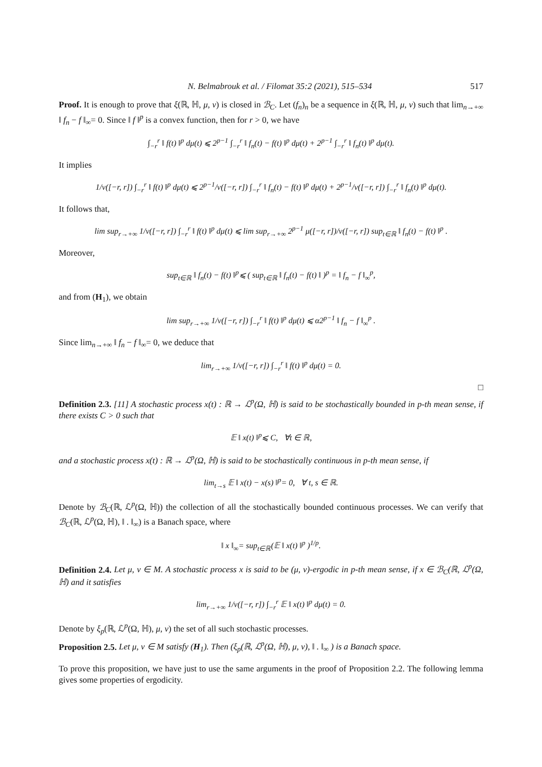N. Belmabrouk et al. / Filomat 35:2 (2021), 515–534 517
Proof. It is enough to prove that ξ(ℝ, ℍ, μ, ν) is closed in ℬ<sub>C</sub>. Let (f<sub>n</sub>)<sub>n</sub> be a sequence in ξ(ℝ, ℍ, μ, ν) such that lim<sub>n→+∞</sub> ‖ f<sub>n</sub> − f ‖<sub>∞</sub>= 0. Since ‖ f ‖<sup>p</sup> is a convex function, then for r > 0, we have
∫<sub>−r</sub><sup>r</sup> ‖ f(t) ‖<sup>p</sup> dμ(t) ⩽ 2<sup>p−1</sup> ∫<sub>−r</sub><sup>r</sup> ‖ f<sub>n</sub>(t) − f(t) ‖<sup>p</sup> dμ(t) + 2<sup>p−1</sup> ∫<sub>−r</sub><sup>r</sup> ‖ f<sub>n</sub>(t) ‖<sup>p</sup> dμ(t).
It implies
1/ν([−r, r]) ∫<sub>−r</sub><sup>r</sup> ‖ f(t) ‖<sup>p</sup> dμ(t) ⩽ 2<sup>p−1</sup>/ν([−r, r]) ∫<sub>−r</sub><sup>r</sup> ‖ f<sub>n</sub>(t) − f(t) ‖<sup>p</sup> dμ(t) + 2<sup>p−1</sup>/ν([−r, r]) ∫<sub>−r</sub><sup>r</sup> ‖ f<sub>n</sub>(t) ‖<sup>p</sup> dμ(t).
It follows that,
lim sup<sub>r→+∞</sub> 1/ν([−r, r]) ∫<sub>−r</sub><sup>r</sup> ‖ f(t) ‖<sup>p</sup> dμ(t) ⩽ lim sup<sub>r→+∞</sub> 2<sup>p−1</sup> μ([−r, r])/ν([−r, r]) sup<sub>t∈ℝ</sub> ‖ f<sub>n</sub>(t) − f(t) ‖<sup>p</sup> .
Moreover,
sup<sub>t∈ℝ</sub> ‖ f<sub>n</sub>(t) − f(t) ‖<sup>p</sup>⩽ ( sup<sub>t∈ℝ</sub> ‖ f<sub>n</sub>(t) − f(t) ‖ )<sup>p</sup> = ‖ f<sub>n</sub> − f ‖<sub>∞</sub><sup>p</sup>,
and from (H<sub>1</sub>), we obtain
lim sup<sub>r→+∞</sub> 1/ν([−r, r]) ∫<sub>−r</sub><sup>r</sup> ‖ f(t) ‖<sup>p</sup> dμ(t) ⩽ α2<sup>p−1</sup> ‖ f<sub>n</sub> − f ‖<sub>∞</sub><sup>p</sup> .
Since lim<sub>n→+∞</sub> ‖ f<sub>n</sub> − f ‖<sub>∞</sub>= 0, we deduce that
lim<sub>r→+∞</sub> 1/ν([−r, r]) ∫<sub>−r</sub><sup>r</sup> ‖ f(t) ‖<sup>p</sup> dμ(t) = 0.
□
Definition 2.3. [11] A stochastic process x(t) : ℝ → ℒ<sup>p</sup>(Ω, ℍ) is said to be stochastically bounded in p-th mean sense, if there exists C > 0 such that
𝔼 ‖ x(t) ‖<sup>p</sup>⩽ C, ∀t ∈ ℝ,
and a stochastic process x(t) : ℝ → ℒ<sup>p</sup>(Ω, ℍ) is said to be stochastically continuous in p-th mean sense, if
lim<sub>t→s</sub> 𝔼 ‖ x(t) − x(s) ‖<sup>p</sup>= 0, ∀ t, s ∈ ℝ.
Denote by ℬ<sub>C</sub>(ℝ, ℒ<sup>p</sup>(Ω, ℍ)) the collection of all the stochastically bounded continuous processes. We can verify that ℬ<sub>C</sub>(ℝ, ℒ<sup>p</sup>(Ω, ℍ), ‖ . ‖<sub>∞</sub>) is a Banach space, where
‖ x ‖<sub>∞</sub>= sup<sub>t∈ℝ</sub>(𝔼 ‖ x(t) ‖<sup>p</sup> )<sup>1/p</sup>.
Definition 2.4. Let μ, ν ∈ M. A stochastic process x is said to be (μ, ν)-ergodic in p-th mean sense, if x ∈ ℬ<sub>C</sub>(ℝ, ℒ<sup>p</sup>(Ω, ℍ) and it satisfies
lim<sub>r→+∞</sub> 1/ν([−r, r]) ∫<sub>−r</sub><sup>r</sup> 𝔼 ‖ x(t) ‖<sup>p</sup> dμ(t) = 0.
Denote by ξ<sub>p</sub>(ℝ, ℒ<sup>p</sup>(Ω, ℍ), μ, ν) the set of all such stochastic processes.
Proposition 2.5. Let μ, ν ∈ M satisfy (H<sub>1</sub>). Then (ξ<sub>p</sub>(ℝ, ℒ<sup>p</sup>(Ω, ℍ), μ, ν), ‖ . ‖<sub>∞</sub> ) is a Banach space.
To prove this proposition, we have just to use the same arguments in the proof of Proposition 2.2. The following lemma gives some properties of ergodicity.